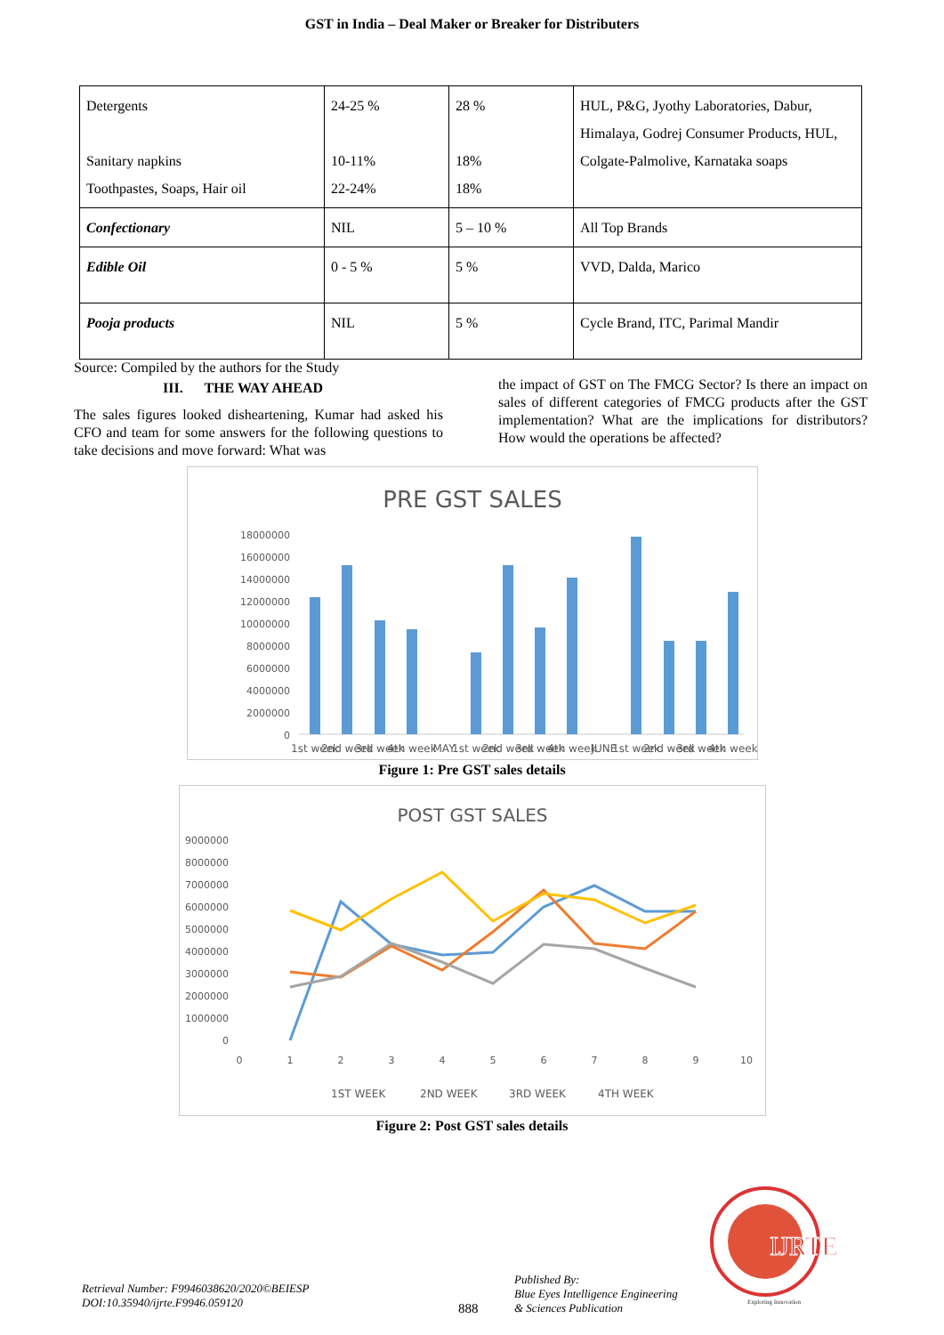GST in India – Deal Maker or Breaker for Distributers
| Detergents Sanitary napkins Toothpastes, Soaps, Hair oil | 24-25 % 10-11% 22-24% | 28 % 18% 18% | HUL, P&G, Jyothy Laboratories, Dabur, Himalaya, Godrej Consumer Products, HUL, Colgate-Palmolive, Karnataka soaps |
| Confectionary | NIL | 5 – 10 % | All Top Brands |
| Edible Oil | 0 - 5 % | 5 % | VVD, Dalda, Marico |
| Pooja products | NIL | 5 % | Cycle Brand, ITC, Parimal Mandir |
Source: Compiled by the authors for the Study
III. THE WAY AHEAD
The sales figures looked disheartening, Kumar had asked his CFO and team for some answers for the following questions to take decisions and move forward: What was
the impact of GST on The FMCG Sector? Is there an impact on sales of different categories of FMCG products after the GST implementation? What are the implications for distributors? How would the operations be affected?
PRE GST SALES
18000000
16000000
14000000
12000000
10000000
8000000
6000000
4000000
2000000
0
1st week
2nd week
3rd week
4th week
MAY
1st week
2nd week
3rd week
4th week
JUNE
1st week
2nd week
3rd week
4th week
Figure 1: Pre GST sales details
POST GST SALES
9000000
8000000
7000000
6000000
5000000
4000000
3000000
2000000
1000000
0
0
1
2
3
4
5
6
7
8
9
10
1ST WEEK
2ND WEEK
3RD WEEK
4TH WEEK
Figure 2: Post GST sales details
Retrieval Number: F9946038620/2020©BEIESP
DOI:10.35940/ijrte.F9946.059120
888
Published By:
Blue Eyes Intelligence Engineering
& Sciences Publication
IJRTE
Exploring Innovation